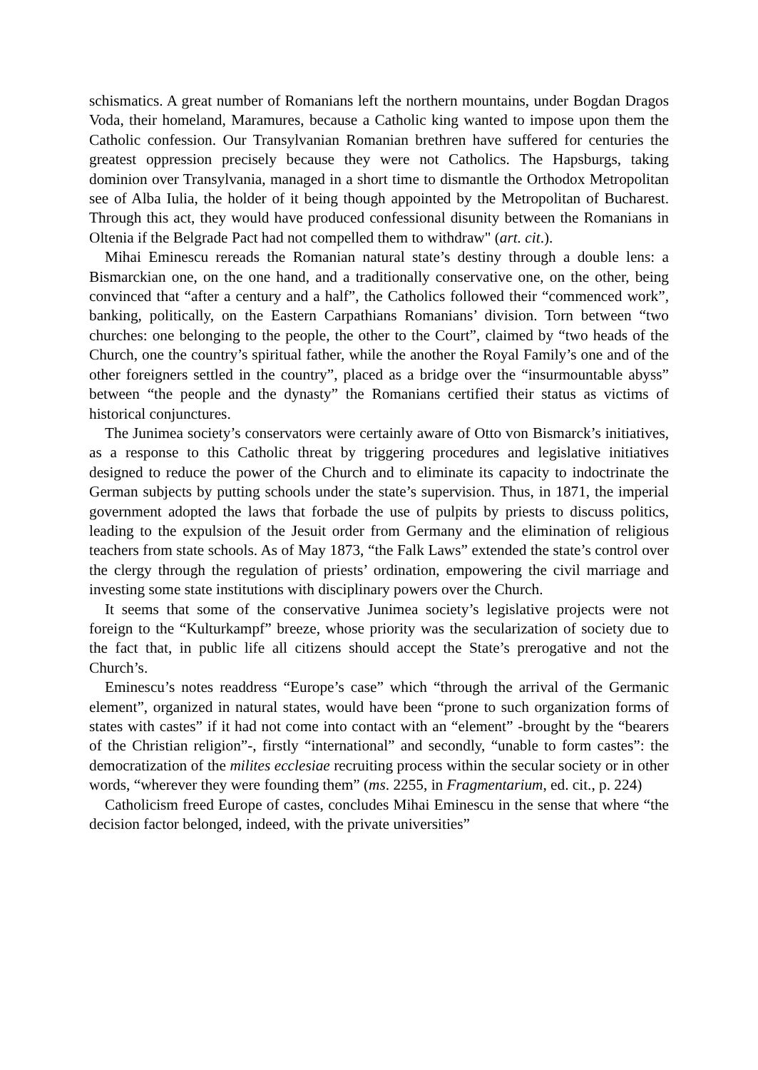schismatics. A great number of Romanians left the northern mountains, under Bogdan Dragos Voda, their homeland, Maramures, because a Catholic king wanted to impose upon them the Catholic confession. Our Transylvanian Romanian brethren have suffered for centuries the greatest oppression precisely because they were not Catholics. The Hapsburgs, taking dominion over Transylvania, managed in a short time to dismantle the Orthodox Metropolitan see of Alba Iulia, the holder of it being though appointed by the Metropolitan of Bucharest. Through this act, they would have produced confessional disunity between the Romanians in Oltenia if the Belgrade Pact had not compelled them to withdraw" (art. cit.).
Mihai Eminescu rereads the Romanian natural state’s destiny through a double lens: a Bismarckian one, on the one hand, and a traditionally conservative one, on the other, being convinced that “after a century and a half”, the Catholics followed their “commenced work”, banking, politically, on the Eastern Carpathians Romanians’ division. Torn between “two churches: one belonging to the people, the other to the Court”, claimed by “two heads of the Church, one the country’s spiritual father, while the another the Royal Family’s one and of the other foreigners settled in the country”, placed as a bridge over the “insurmountable abyss” between “the people and the dynasty” the Romanians certified their status as victims of historical conjunctures.
The Junimea society’s conservators were certainly aware of Otto von Bismarck’s initiatives, as a response to this Catholic threat by triggering procedures and legislative initiatives designed to reduce the power of the Church and to eliminate its capacity to indoctrinate the German subjects by putting schools under the state’s supervision. Thus, in 1871, the imperial government adopted the laws that forbade the use of pulpits by priests to discuss politics, leading to the expulsion of the Jesuit order from Germany and the elimination of religious teachers from state schools. As of May 1873, “the Falk Laws” extended the state’s control over the clergy through the regulation of priests’ ordination, empowering the civil marriage and investing some state institutions with disciplinary powers over the Church.
It seems that some of the conservative Junimea society’s legislative projects were not foreign to the “Kulturkampf” breeze, whose priority was the secularization of society due to the fact that, in public life all citizens should accept the State’s prerogative and not the Church’s.
Eminescu’s notes readdress “Europe’s case” which “through the arrival of the Germanic element”, organized in natural states, would have been “prone to such organization forms of states with castes” if it had not come into contact with an “element” -brought by the “bearers of the Christian religion”-, firstly “international” and secondly, “unable to form castes”: the democratization of the milites ecclesiae recruiting process within the secular society or in other words, “wherever they were founding them” (ms. 2255, in Fragmentarium, ed. cit., p. 224)
Catholicism freed Europe of castes, concludes Mihai Eminescu in the sense that where “the decision factor belonged, indeed, with the private universities”